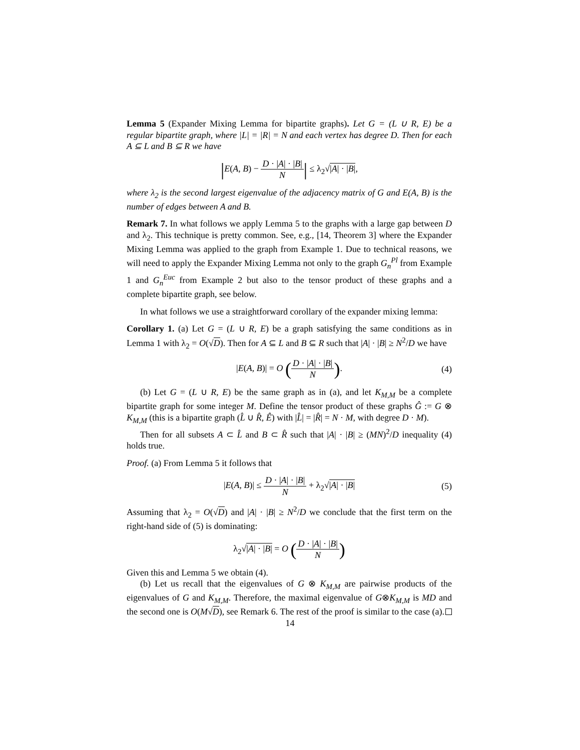Lemma 5 (Expander Mixing Lemma for bipartite graphs). Let G = (L ∪ R, E) be a regular bipartite graph, where |L| = |R| = N and each vertex has degree D. Then for each A ⊆ L and B ⊆ R we have
|E(A, B) − D · |A| · |B| N| ≤ λ<sub>2</sub>√|A| · |B|,
where λ<sub>2</sub> is the second largest eigenvalue of the adjacency matrix of G and E(A, B) is the number of edges between A and B.
Remark 7. In what follows we apply Lemma 5 to the graphs with a large gap between D and λ<sub>2</sub>. This technique is pretty common. See, e.g., [14, Theorem 3] where the Expander Mixing Lemma was applied to the graph from Example 1. Due to technical reasons, we will need to apply the Expander Mixing Lemma not only to the graph G<sub>n</sub><sup>Pl</sup> from Example 1 and G<sub>n</sub><sup>Euc</sup> from Example 2 but also to the tensor product of these graphs and a complete bipartite graph, see below.
In what follows we use a straightforward corollary of the expander mixing lemma:
Corollary 1. (a) Let G = (L ∪ R, E) be a graph satisfying the same conditions as in Lemma 1 with λ<sub>2</sub> = O(√D). Then for A ⊆ L and B ⊆ R such that |A| · |B| ≥ N<sup>2</sup>/D we have
|E(A, B)| = O (D · |A| · |B| N). (4)
(b) Let G = (L ∪ R, E) be the same graph as in (a), and let K<sub>M,M</sub> be a complete bipartite graph for some integer M. Define the tensor product of these graphs Ĝ := G ⊗ K<sub>M,M</sub> (this is a bipartite graph (L̂ ∪ R̂, Ê) with |L̂| = |R̂| = N · M, with degree D · M).
Then for all subsets A ⊂ L̂ and B ⊂ R̂ such that |A| · |B| ≥ (MN)<sup>2</sup>/D inequality (4) holds true.
Proof. (a) From Lemma 5 it follows that
|E(A, B)| ≤ D · |A| · |B| N + λ<sub>2</sub>√|A| · |B| (5)
Assuming that λ<sub>2</sub> = O(√D) and |A| · |B| ≥ N<sup>2</sup>/D we conclude that the first term on the right-hand side of (5) is dominating:
λ<sub>2</sub>√|A| · |B| = O (D · |A| · |B| N)
Given this and Lemma 5 we obtain (4).
(b) Let us recall that the eigenvalues of G ⊗ K<sub>M,M</sub> are pairwise products of the eigenvalues of G and K<sub>M,M</sub>. Therefore, the maximal eigenvalue of G⊗K<sub>M,M</sub> is MD and the second one is O(M√D), see Remark 6. The rest of the proof is similar to the case (a).
14